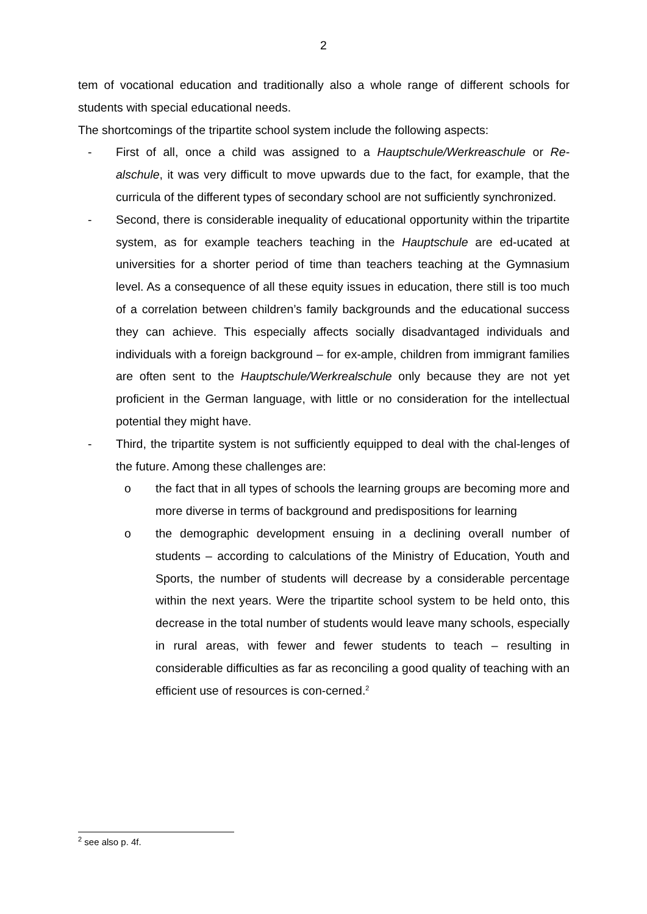2
tem of vocational education and traditionally also a whole range of different schools for students with special educational needs.
The shortcomings of the tripartite school system include the following aspects:
- First of all, once a child was assigned to a Hauptschule/Werkreaschule or Re-alschule, it was very difficult to move upwards due to the fact, for example, that the curricula of the different types of secondary school are not sufficiently synchronized.
- Second, there is considerable inequality of educational opportunity within the tripartite system, as for example teachers teaching in the Hauptschule are ed-ucated at universities for a shorter period of time than teachers teaching at the Gymnasium level. As a consequence of all these equity issues in education, there still is too much of a correlation between children’s family backgrounds and the educational success they can achieve. This especially affects socially disadvantaged individuals and individuals with a foreign background – for ex-ample, children from immigrant families are often sent to the Hauptschule/Werkrealschule only because they are not yet proficient in the German language, with little or no consideration for the intellectual potential they might have.
- Third, the tripartite system is not sufficiently equipped to deal with the chal-lenges of the future. Among these challenges are:
o the fact that in all types of schools the learning groups are becoming more and more diverse in terms of background and predispositions for learning
o the demographic development ensuing in a declining overall number of students – according to calculations of the Ministry of Education, Youth and Sports, the number of students will decrease by a considerable percentage within the next years. Were the tripartite school system to be held onto, this decrease in the total number of students would leave many schools, especially in rural areas, with fewer and fewer students to teach – resulting in considerable difficulties as far as reconciling a good quality of teaching with an efficient use of resources is con-cerned.<sup>2</sup>
<sup>2</sup> see also p. 4f.